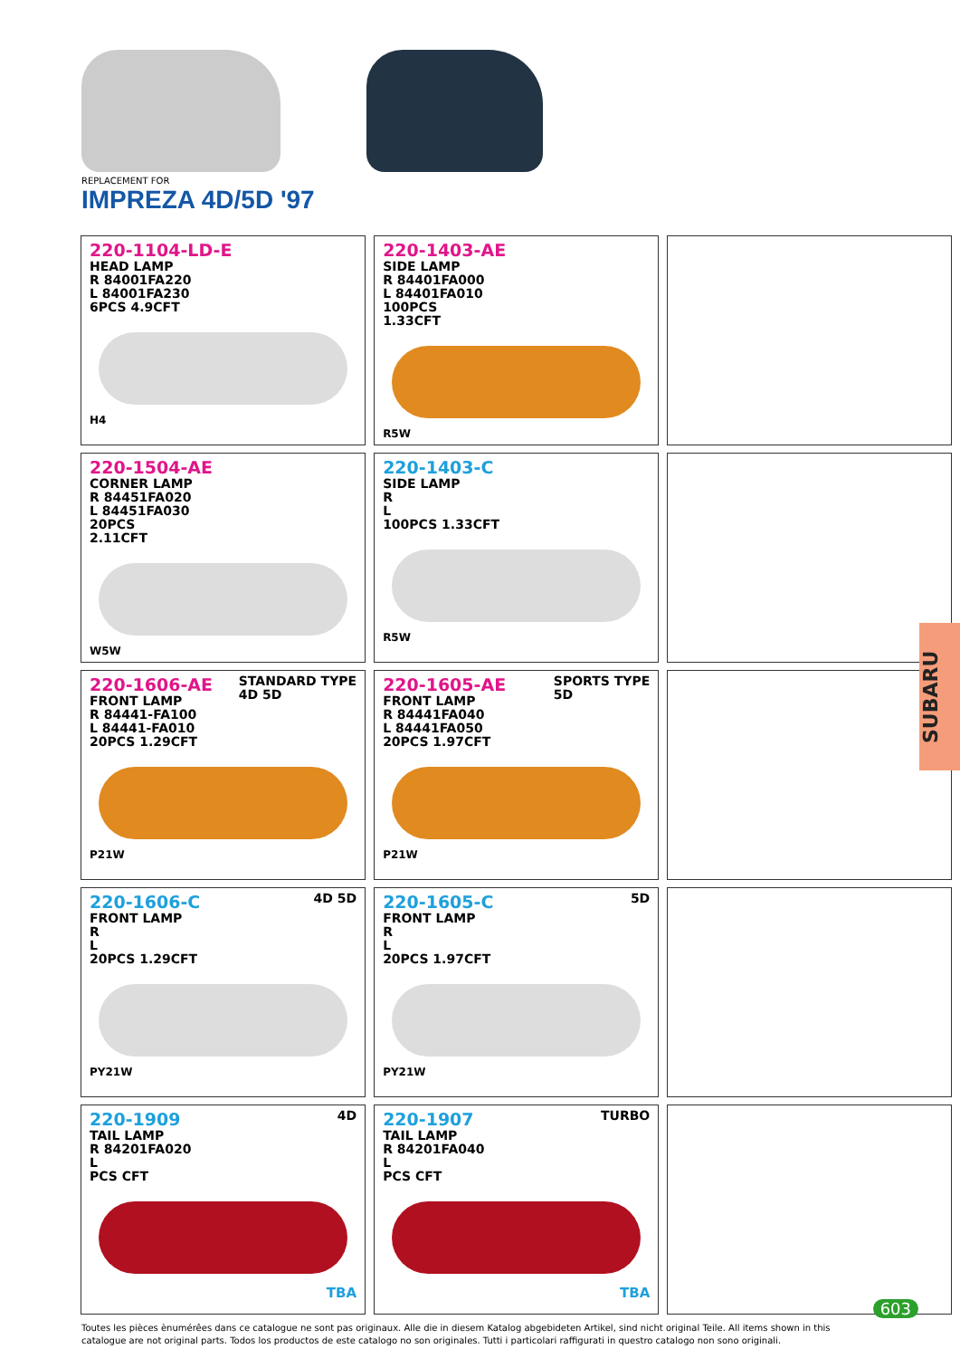REPLACEMENT FOR
IMPREZA 4D/5D '97
| 220-1104-LD-E HEAD LAMP R 84001FA220 L 84001FA230 6PCS 4.9CFT H4 | 220-1403-AE SIDE LAMP R 84401FA000 L 84401FA010 100PCS 1.33CFT R5W | |
| 220-1504-AE CORNER LAMP R 84451FA020 L 84451FA030 20PCS 2.11CFT W5W | 220-1403-C SIDE LAMP R L 100PCS 1.33CFT R5W | |
| STANDARD TYPE 4D 5D 220-1606-AE FRONT LAMP R 84441-FA100 L 84441-FA010 20PCS 1.29CFT P21W | SPORTS TYPE 5D 220-1605-AE FRONT LAMP R 84441FA040 L 84441FA050 20PCS 1.97CFT P21W | |
| 4D 5D 220-1606-C FRONT LAMP R L 20PCS 1.29CFT PY21W | 5D 220-1605-C FRONT LAMP R L 20PCS 1.97CFT PY21W | |
| 4D 220-1909 TAIL LAMP R 84201FA020 L PCS CFT TBA | TURBO 220-1907 TAIL LAMP R 84201FA040 L PCS CFT TBA | |
SUBARU
Toutes les pièces ènumérêes dans ce catalogue ne sont pas originaux. Alle die in diesem Katalog abgebideten Artikel, sind nicht original Teile. All items shown in this catalogue are not original parts. Todos los productos de este catalogo no son originales. Tutti i particolari raffigurati in questro catalogo non sono originali.
603